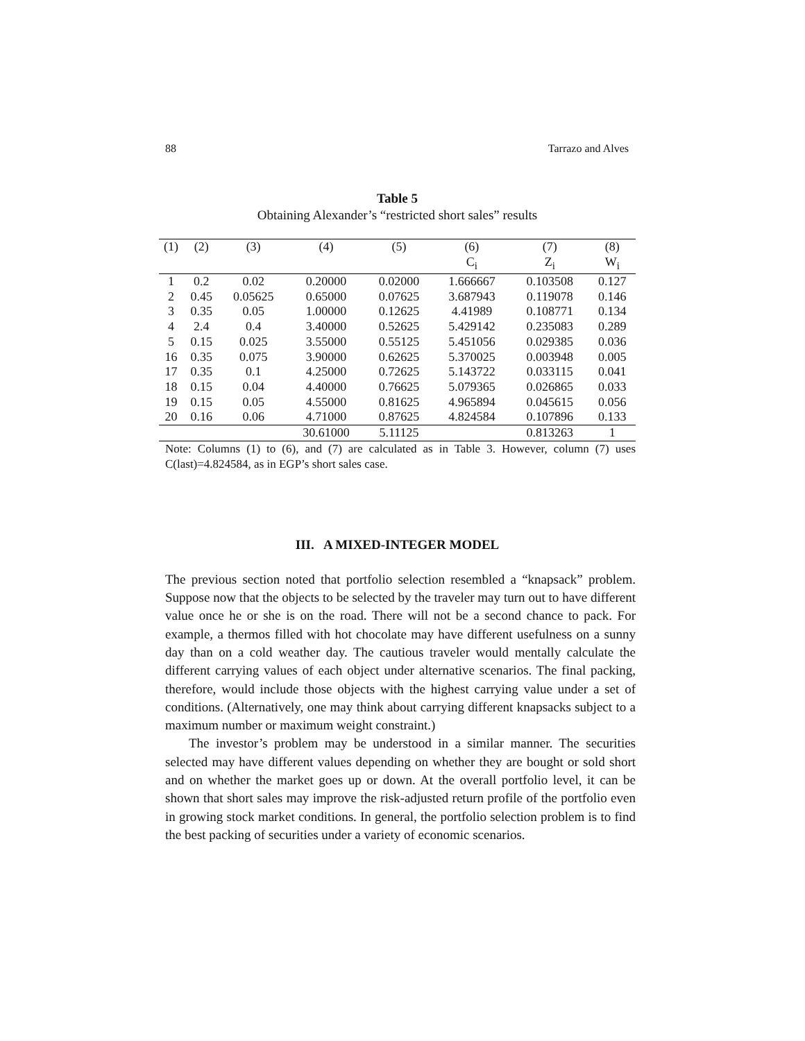88 Tarrazo and Alves
Table 5
Obtaining Alexander’s “restricted short sales” results
| (1) | (2) | (3) | (4) | (5) | (6) | (7) | (8) |
| --- | --- | --- | --- | --- | --- | --- | --- |
| | | | | | C<sub>i</sub> | Z<sub>i</sub> | W<sub>i</sub> |
| 1 | 0.2 | 0.02 | 0.20000 | 0.02000 | 1.666667 | 0.103508 | 0.127 |
| 2 | 0.45 | 0.05625 | 0.65000 | 0.07625 | 3.687943 | 0.119078 | 0.146 |
| 3 | 0.35 | 0.05 | 1.00000 | 0.12625 | 4.41989 | 0.108771 | 0.134 |
| 4 | 2.4 | 0.4 | 3.40000 | 0.52625 | 5.429142 | 0.235083 | 0.289 |
| 5 | 0.15 | 0.025 | 3.55000 | 0.55125 | 5.451056 | 0.029385 | 0.036 |
| 16 | 0.35 | 0.075 | 3.90000 | 0.62625 | 5.370025 | 0.003948 | 0.005 |
| 17 | 0.35 | 0.1 | 4.25000 | 0.72625 | 5.143722 | 0.033115 | 0.041 |
| 18 | 0.15 | 0.04 | 4.40000 | 0.76625 | 5.079365 | 0.026865 | 0.033 |
| 19 | 0.15 | 0.05 | 4.55000 | 0.81625 | 4.965894 | 0.045615 | 0.056 |
| 20 | 0.16 | 0.06 | 4.71000 | 0.87625 | 4.824584 | 0.107896 | 0.133 |
| | | | 30.61000 | 5.11125 | | 0.813263 | 1 |
Note: Columns (1) to (6), and (7) are calculated as in Table 3. However, column (7) uses C(last)=4.824584, as in EGP’s short sales case.
III. A MIXED-INTEGER MODEL
The previous section noted that portfolio selection resembled a “knapsack” problem. Suppose now that the objects to be selected by the traveler may turn out to have different value once he or she is on the road. There will not be a second chance to pack. For example, a thermos filled with hot chocolate may have different usefulness on a sunny day than on a cold weather day. The cautious traveler would mentally calculate the different carrying values of each object under alternative scenarios. The final packing, therefore, would include those objects with the highest carrying value under a set of conditions. (Alternatively, one may think about carrying different knapsacks subject to a maximum number or maximum weight constraint.)
The investor’s problem may be understood in a similar manner. The securities selected may have different values depending on whether they are bought or sold short and on whether the market goes up or down. At the overall portfolio level, it can be shown that short sales may improve the risk-adjusted return profile of the portfolio even in growing stock market conditions. In general, the portfolio selection problem is to find the best packing of securities under a variety of economic scenarios.